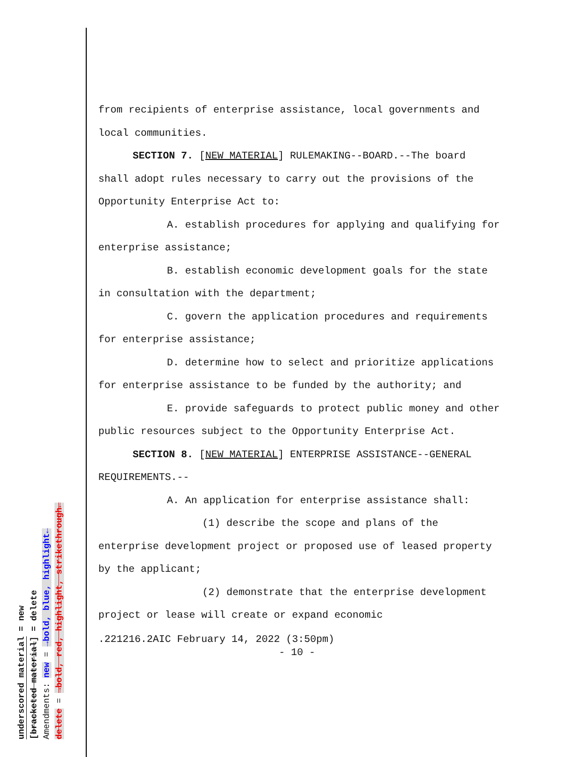from recipients of enterprise assistance, local governments and local communities.
SECTION 7. [NEW MATERIAL] RULEMAKING--BOARD.--The board shall adopt rules necessary to carry out the provisions of the Opportunity Enterprise Act to:
A. establish procedures for applying and qualifying for enterprise assistance;
B. establish economic development goals for the state in consultation with the department;
C. govern the application procedures and requirements for enterprise assistance;
D. determine how to select and prioritize applications for enterprise assistance to be funded by the authority; and
E. provide safeguards to protect public money and other public resources subject to the Opportunity Enterprise Act.
SECTION 8. [NEW MATERIAL] ENTERPRISE ASSISTANCE--GENERAL REQUIREMENTS.--
A. An application for enterprise assistance shall:
(1) describe the scope and plans of the enterprise development project or proposed use of leased property by the applicant;
(2) demonstrate that the enterprise development project or lease will create or expand economic
.221216.2AIC February 14, 2022 (3:50pm)
- 10 -
underscored material = new
[bracketed material] = delete
Amendments: new = →bold, blue, highlight←
delete = →bold, red, highlight, strikethrough←